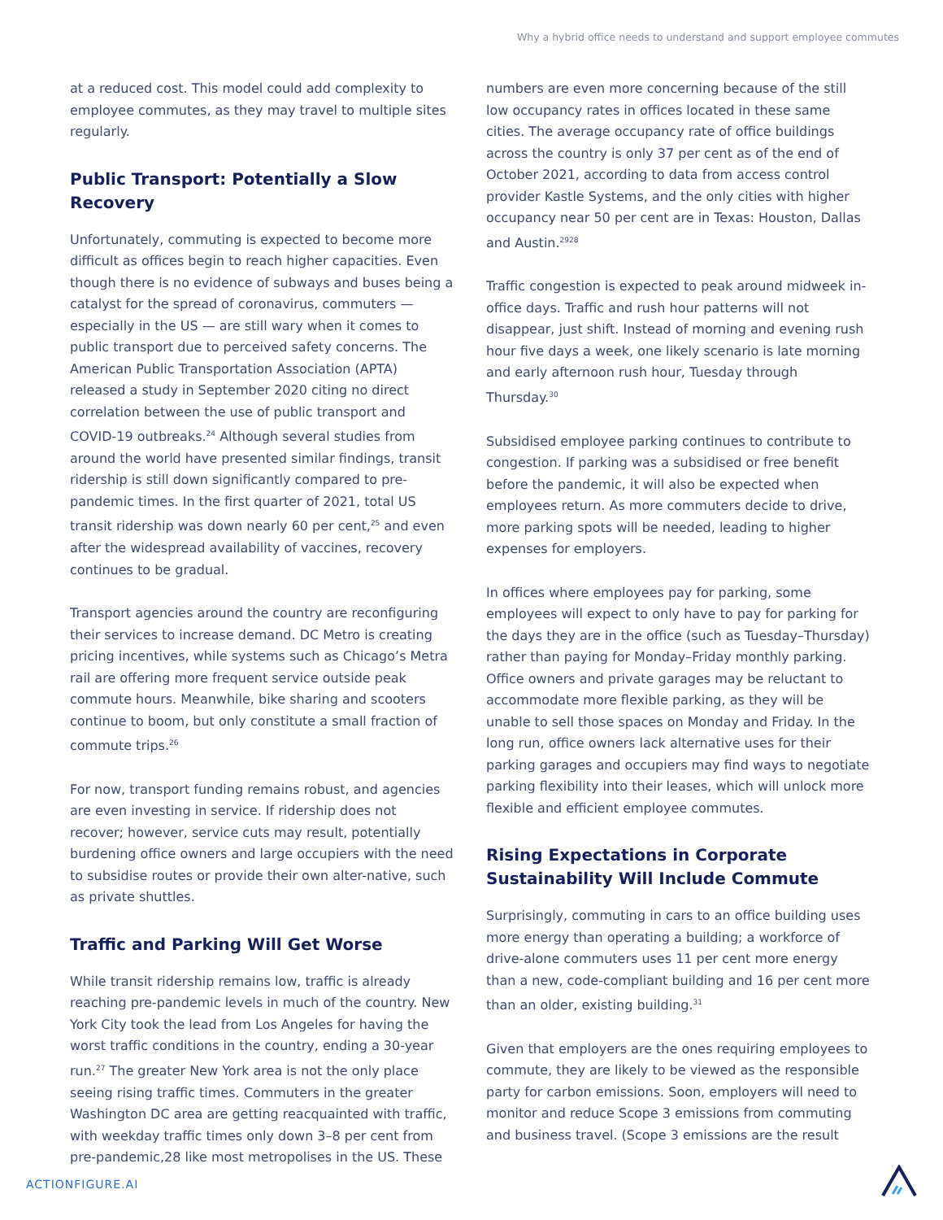Why a hybrid office needs to understand and support employee commutes
at a reduced cost. This model could add complexity to employee commutes, as they may travel to multiple sites regularly.
Public Transport: Potentially a Slow Recovery
Unfortunately, commuting is expected to become more difficult as offices begin to reach higher capacities. Even though there is no evidence of subways and buses being a catalyst for the spread of coronavirus, commuters — especially in the US — are still wary when it comes to public transport due to perceived safety concerns. The American Public Transportation Association (APTA) released a study in September 2020 citing no direct correlation between the use of public transport and COVID-19 outbreaks.<sup>24</sup> Although several studies from around the world have presented similar findings, transit ridership is still down significantly compared to pre-pandemic times. In the first quarter of 2021, total US transit ridership was down nearly 60 per cent,<sup>25</sup> and even after the widespread availability of vaccines, recovery continues to be gradual.
Transport agencies around the country are reconfiguring their services to increase demand. DC Metro is creating pricing incentives, while systems such as Chicago’s Metra rail are offering more frequent service outside peak commute hours. Meanwhile, bike sharing and scooters continue to boom, but only constitute a small fraction of commute trips.<sup>26</sup>
For now, transport funding remains robust, and agencies are even investing in service. If ridership does not recover; however, service cuts may result, potentially burdening office owners and large occupiers with the need to subsidise routes or provide their own alter-native, such as private shuttles.
Traffic and Parking Will Get Worse
While transit ridership remains low, traffic is already reaching pre-pandemic levels in much of the country. New York City took the lead from Los Angeles for having the worst traffic conditions in the country, ending a 30-year run.<sup>27</sup> The greater New York area is not the only place seeing rising traffic times. Commuters in the greater Washington DC area are getting reacquainted with traffic, with weekday traffic times only down 3–8 per cent from pre-pandemic,28 like most metropolises in the US. These
numbers are even more concerning because of the still low occupancy rates in offices located in these same cities. The average occupancy rate of office buildings across the country is only 37 per cent as of the end of October 2021, according to data from access control provider Kastle Systems, and the only cities with higher occupancy near 50 per cent are in Texas: Houston, Dallas and Austin.<sup>2928</sup>
Traffic congestion is expected to peak around midweek in-office days. Traffic and rush hour patterns will not disappear, just shift. Instead of morning and evening rush hour five days a week, one likely scenario is late morning and early afternoon rush hour, Tuesday through Thursday.<sup>30</sup>
Subsidised employee parking continues to contribute to congestion. If parking was a subsidised or free benefit before the pandemic, it will also be expected when employees return. As more commuters decide to drive, more parking spots will be needed, leading to higher expenses for employers.
In offices where employees pay for parking, some employees will expect to only have to pay for parking for the days they are in the office (such as Tuesday–Thursday) rather than paying for Monday–Friday monthly parking. Office owners and private garages may be reluctant to accommodate more flexible parking, as they will be unable to sell those spaces on Monday and Friday. In the long run, office owners lack alternative uses for their parking garages and occupiers may find ways to negotiate parking flexibility into their leases, which will unlock more flexible and efficient employee commutes.
Rising Expectations in Corporate Sustainability Will Include Commute
Surprisingly, commuting in cars to an office building uses more energy than operating a building; a workforce of drive-alone commuters uses 11 per cent more energy than a new, code-compliant building and 16 per cent more than an older, existing building.<sup>31</sup>
Given that employers are the ones requiring employees to commute, they are likely to be viewed as the responsible party for carbon emissions. Soon, employers will need to monitor and reduce Scope 3 emissions from commuting and business travel. (Scope 3 emissions are the result
ACTIONFIGURE.AI